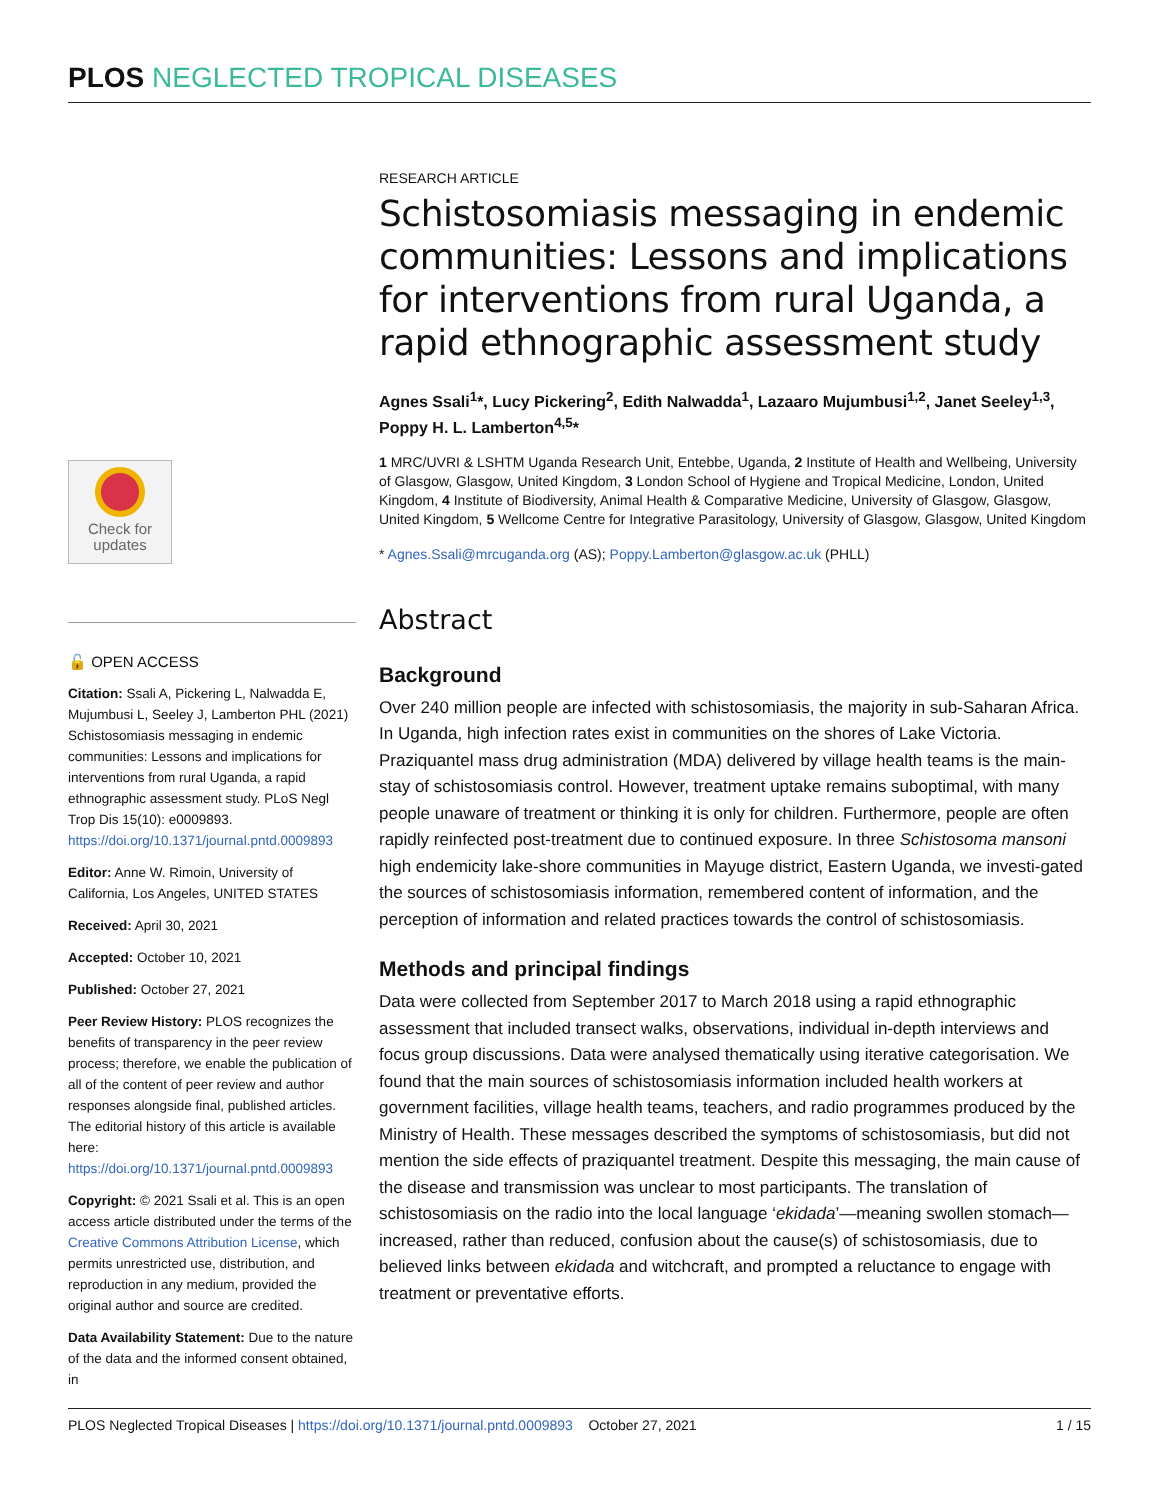PLOS NEGLECTED TROPICAL DISEASES
Check for
updates
🔓 OPEN ACCESS
Citation: Ssali A, Pickering L, Nalwadda E, Mujumbusi L, Seeley J, Lamberton PHL (2021) Schistosomiasis messaging in endemic communities: Lessons and implications for interventions from rural Uganda, a rapid ethnographic assessment study. PLoS Negl Trop Dis 15(10): e0009893. https://doi.org/10.1371/journal.pntd.0009893
Editor: Anne W. Rimoin, University of California, Los Angeles, UNITED STATES
Received: April 30, 2021
Accepted: October 10, 2021
Published: October 27, 2021
Peer Review History: PLOS recognizes the benefits of transparency in the peer review process; therefore, we enable the publication of all of the content of peer review and author responses alongside final, published articles. The editorial history of this article is available here: https://doi.org/10.1371/journal.pntd.0009893
Copyright: © 2021 Ssali et al. This is an open access article distributed under the terms of the Creative Commons Attribution License, which permits unrestricted use, distribution, and reproduction in any medium, provided the original author and source are credited.
Data Availability Statement: Due to the nature of the data and the informed consent obtained, in
RESEARCH ARTICLE
Schistosomiasis messaging in endemic communities: Lessons and implications for interventions from rural Uganda, a rapid ethnographic assessment study
Agnes Ssali<sup>1</sup>*, Lucy Pickering<sup>2</sup>, Edith Nalwadda<sup>1</sup>, Lazaaro Mujumbusi<sup>1,2</sup>, Janet Seeley<sup>1,3</sup>, Poppy H. L. Lamberton<sup>4,5</sup>*
1 MRC/UVRI & LSHTM Uganda Research Unit, Entebbe, Uganda, 2 Institute of Health and Wellbeing, University of Glasgow, Glasgow, United Kingdom, 3 London School of Hygiene and Tropical Medicine, London, United Kingdom, 4 Institute of Biodiversity, Animal Health & Comparative Medicine, University of Glasgow, Glasgow, United Kingdom, 5 Wellcome Centre for Integrative Parasitology, University of Glasgow, Glasgow, United Kingdom
* Agnes.Ssali@mrcuganda.org (AS); Poppy.Lamberton@glasgow.ac.uk (PHLL)
Abstract
Background
Over 240 million people are infected with schistosomiasis, the majority in sub-Saharan Africa. In Uganda, high infection rates exist in communities on the shores of Lake Victoria. Praziquantel mass drug administration (MDA) delivered by village health teams is the main-stay of schistosomiasis control. However, treatment uptake remains suboptimal, with many people unaware of treatment or thinking it is only for children. Furthermore, people are often rapidly reinfected post-treatment due to continued exposure. In three Schistosoma mansoni high endemicity lake-shore communities in Mayuge district, Eastern Uganda, we investi-gated the sources of schistosomiasis information, remembered content of information, and the perception of information and related practices towards the control of schistosomiasis.
Methods and principal findings
Data were collected from September 2017 to March 2018 using a rapid ethnographic assessment that included transect walks, observations, individual in-depth interviews and focus group discussions. Data were analysed thematically using iterative categorisation. We found that the main sources of schistosomiasis information included health workers at government facilities, village health teams, teachers, and radio programmes produced by the Ministry of Health. These messages described the symptoms of schistosomiasis, but did not mention the side effects of praziquantel treatment. Despite this messaging, the main cause of the disease and transmission was unclear to most participants. The translation of schistosomiasis on the radio into the local language ‘ekidada’—meaning swollen stomach—increased, rather than reduced, confusion about the cause(s) of schistosomiasis, due to believed links between ekidada and witchcraft, and prompted a reluctance to engage with treatment or preventative efforts.
PLOS Neglected Tropical Diseases | https://doi.org/10.1371/journal.pntd.0009893 October 27, 2021 1 / 15